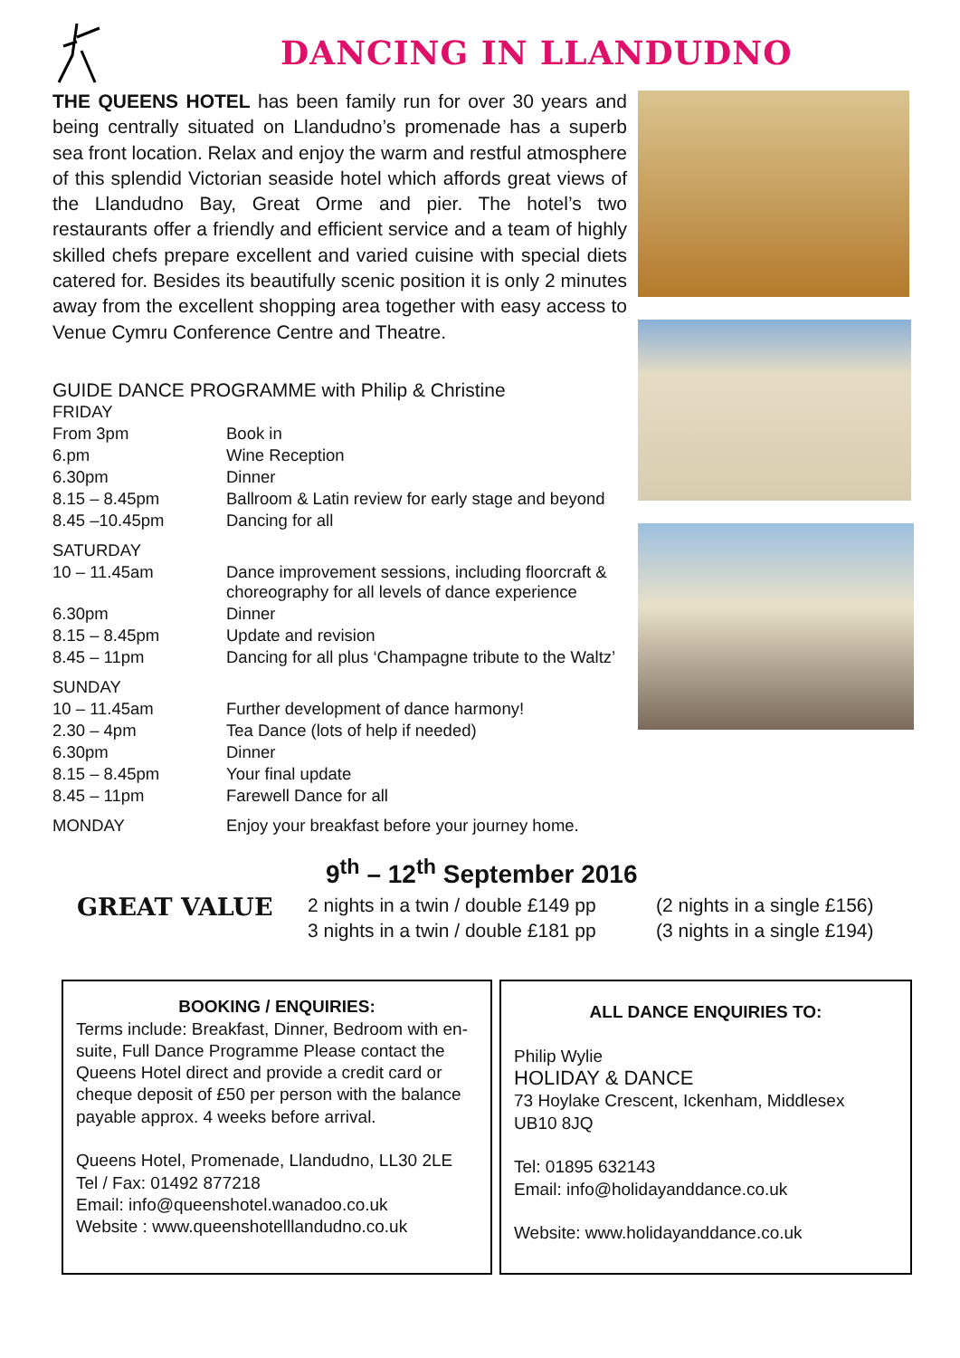DANCING IN LLANDUDNO
THE QUEENS HOTEL has been family run for over 30 years and being centrally situated on Llandudno’s promenade has a superb sea front location. Relax and enjoy the warm and restful atmosphere of this splendid Victorian seaside hotel which affords great views of the Llandudno Bay, Great Orme and pier. The hotel’s two restaurants offer a friendly and efficient service and a team of highly skilled chefs prepare excellent and varied cuisine with special diets catered for. Besides its beautifully scenic position it is only 2 minutes away from the excellent shopping area together with easy access to Venue Cymru Conference Centre and Theatre.
GUIDE DANCE PROGRAMME with Philip & Christine
| FRIDAY | |
| From 3pm | Book in |
| 6.pm | Wine Reception |
| 6.30pm | Dinner |
| 8.15 – 8.45pm | Ballroom & Latin review for early stage and beyond |
| 8.45 –10.45pm | Dancing for all |
| SATURDAY | |
| 10 – 11.45am | Dance improvement sessions, including floorcraft & choreography for all levels of dance experience |
| 6.30pm | Dinner |
| 8.15 – 8.45pm | Update and revision |
| 8.45 – 11pm | Dancing for all plus ‘Champagne tribute to the Waltz’ |
| SUNDAY | |
| 10 – 11.45am | Further development of dance harmony! |
| 2.30 – 4pm | Tea Dance (lots of help if needed) |
| 6.30pm | Dinner |
| 8.15 – 8.45pm | Your final update |
| 8.45 – 11pm | Farewell Dance for all |
| MONDAY | Enjoy your breakfast before your journey home. |
9<sup>th</sup> – 12<sup>th</sup> September 2016
GREAT VALUE
2 nights in a twin / double £149 pp
3 nights in a twin / double £181 pp
(2 nights in a single £156)
(3 nights in a single £194)
BOOKING / ENQUIRIES:
Terms include: Breakfast, Dinner, Bedroom with en-suite, Full Dance Programme Please contact the Queens Hotel direct and provide a credit card or cheque deposit of £50 per person with the balance payable approx. 4 weeks before arrival.
Queens Hotel, Promenade, Llandudno, LL30 2LE
Tel / Fax: 01492 877218
Email: info@queenshotel.wanadoo.co.uk
Website : www.queenshotelllandudno.co.uk
ALL DANCE ENQUIRIES TO:
Philip Wylie
HOLIDAY & DANCE
73 Hoylake Crescent, Ickenham, Middlesex
UB10 8JQ
Tel: 01895 632143
Email: info@holidayanddance.co.uk
Website: www.holidayanddance.co.uk